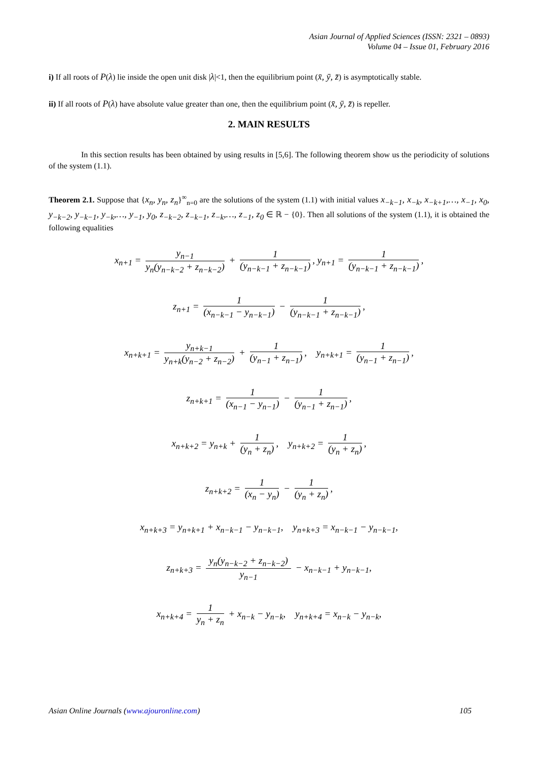Asian Journal of Applied Sciences (ISSN: 2321 – 0893)
Volume 04 – Issue 01, February 2016
i) If all roots of P(λ) lie inside the open unit disk |λ|<1, then the equilibrium point (x̄, ȳ, z̄) is asymptotically stable.
ii) If all roots of P(λ) have absolute value greater than one, then the equilibrium point (x̄, ȳ, z̄) is repeller.
2. MAIN RESULTS
In this section results has been obtained by using results in [5,6]. The following theorem show us the periodicity of solutions of the system (1.1).
Theorem 2.1. Suppose that {x<sub>n</sub>, y<sub>n</sub>, z<sub>n</sub>}<sup>∞</sup><sub>n=0</sub> are the solutions of the system (1.1) with initial values x<sub>−k−1</sub>, x<sub>−k</sub>, x<sub>−k+1</sub>,…, x<sub>−1</sub>, x<sub>0</sub>, y<sub>−k−2</sub>, y<sub>−k−1</sub>, y<sub>−k</sub>,…, y<sub>−1</sub>, y<sub>0</sub>, z<sub>−k−2</sub>, z<sub>−k−1</sub>, z<sub>−k</sub>,…, z<sub>−1</sub>, z<sub>0</sub> ∈ ℝ − {0}. Then all solutions of the system (1.1), it is obtained the following equalities
x<sub>n+1</sub> = y<sub>n−1</sub> y<sub>n</sub>(y<sub>n−k−2</sub> + z<sub>n−k−2</sub>) + 1 (y<sub>n−k−1</sub> + z<sub>n−k−1</sub>), y<sub>n+1</sub> = 1 (y<sub>n−k−1</sub> + z<sub>n−k−1</sub>),
z<sub>n+1</sub> = 1 (x<sub>n−k−1</sub> − y<sub>n−k−1</sub>) − 1 (y<sub>n−k−1</sub> + z<sub>n−k−1</sub>),
x<sub>n+k+1</sub> = y<sub>n+k−1</sub> y<sub>n+k</sub>(y<sub>n−2</sub> + z<sub>n−2</sub>) + 1 (y<sub>n−1</sub> + z<sub>n−1</sub>), y<sub>n+k+1</sub> = 1 (y<sub>n−1</sub> + z<sub>n−1</sub>),
z<sub>n+k+1</sub> = 1 (x<sub>n−1</sub> − y<sub>n−1</sub>) − 1 (y<sub>n−1</sub> + z<sub>n−1</sub>),
x<sub>n+k+2</sub> = y<sub>n+k</sub> + 1 (y<sub>n</sub> + z<sub>n</sub>), y<sub>n+k+2</sub> = 1 (y<sub>n</sub> + z<sub>n</sub>),
z<sub>n+k+2</sub> = 1 (x<sub>n</sub> − y<sub>n</sub>) − 1 (y<sub>n</sub> + z<sub>n</sub>),
x<sub>n+k+3</sub> = y<sub>n+k+1</sub> + x<sub>n−k−1</sub> − y<sub>n−k−1</sub>, y<sub>n+k+3</sub> = x<sub>n−k−1</sub> − y<sub>n−k−1</sub>,
z<sub>n+k+3</sub> = y<sub>n</sub>(y<sub>n−k−2</sub> + z<sub>n−k−2</sub>) y<sub>n−1</sub> − x<sub>n−k−1</sub> + y<sub>n−k−1</sub>,
x<sub>n+k+4</sub> = 1 y<sub>n</sub> + z<sub>n</sub> + x<sub>n−k</sub> − y<sub>n−k</sub>, y<sub>n+k+4</sub> = x<sub>n−k</sub> − y<sub>n−k</sub>,
Asian Online Journals (www.ajouronline.com) 105